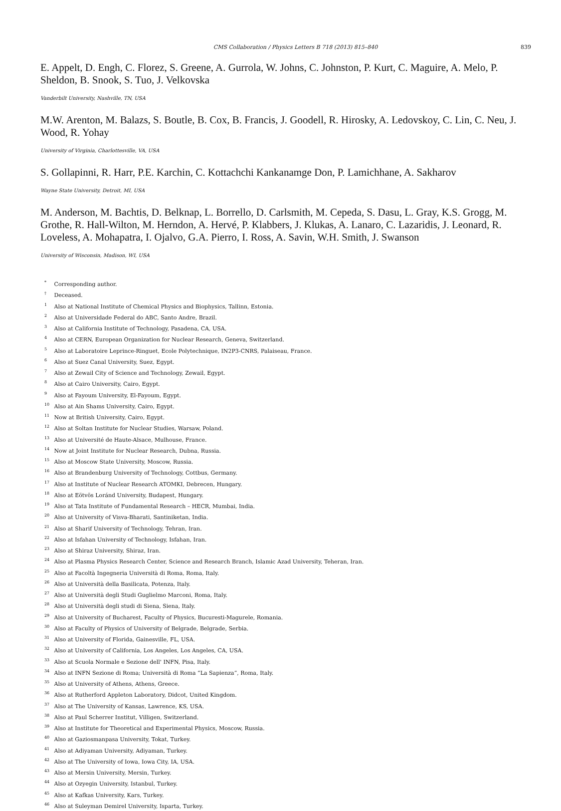CMS Collaboration / Physics Letters B 718 (2013) 815–840 839
E. Appelt, D. Engh, C. Florez, S. Greene, A. Gurrola, W. Johns, C. Johnston, P. Kurt, C. Maguire, A. Melo, P. Sheldon, B. Snook, S. Tuo, J. Velkovska
Vanderbilt University, Nashville, TN, USA
M.W. Arenton, M. Balazs, S. Boutle, B. Cox, B. Francis, J. Goodell, R. Hirosky, A. Ledovskoy, C. Lin, C. Neu, J. Wood, R. Yohay
University of Virginia, Charlottesville, VA, USA
S. Gollapinni, R. Harr, P.E. Karchin, C. Kottachchi Kankanamge Don, P. Lamichhane, A. Sakharov
Wayne State University, Detroit, MI, USA
M. Anderson, M. Bachtis, D. Belknap, L. Borrello, D. Carlsmith, M. Cepeda, S. Dasu, L. Gray, K.S. Grogg, M. Grothe, R. Hall-Wilton, M. Herndon, A. Hervé, P. Klabbers, J. Klukas, A. Lanaro, C. Lazaridis, J. Leonard, R. Loveless, A. Mohapatra, I. Ojalvo, G.A. Pierro, I. Ross, A. Savin, W.H. Smith, J. Swanson
University of Wisconsin, Madison, WI, USA
<sup>*</sup> Corresponding author.
<sup>†</sup> Deceased.
<sup>1</sup> Also at National Institute of Chemical Physics and Biophysics, Tallinn, Estonia.
<sup>2</sup> Also at Universidade Federal do ABC, Santo Andre, Brazil.
<sup>3</sup> Also at California Institute of Technology, Pasadena, CA, USA.
<sup>4</sup> Also at CERN, European Organization for Nuclear Research, Geneva, Switzerland.
<sup>5</sup> Also at Laboratoire Leprince-Ringuet, Ecole Polytechnique, IN2P3-CNRS, Palaiseau, France.
<sup>6</sup> Also at Suez Canal University, Suez, Egypt.
<sup>7</sup> Also at Zewail City of Science and Technology, Zewail, Egypt.
<sup>8</sup> Also at Cairo University, Cairo, Egypt.
<sup>9</sup> Also at Fayoum University, El-Fayoum, Egypt.
<sup>10</sup> Also at Ain Shams University, Cairo, Egypt.
<sup>11</sup> Now at British University, Cairo, Egypt.
<sup>12</sup> Also at Soltan Institute for Nuclear Studies, Warsaw, Poland.
<sup>13</sup> Also at Université de Haute-Alsace, Mulhouse, France.
<sup>14</sup> Now at Joint Institute for Nuclear Research, Dubna, Russia.
<sup>15</sup> Also at Moscow State University, Moscow, Russia.
<sup>16</sup> Also at Brandenburg University of Technology, Cottbus, Germany.
<sup>17</sup> Also at Institute of Nuclear Research ATOMKI, Debrecen, Hungary.
<sup>18</sup> Also at Eötvös Loránd University, Budapest, Hungary.
<sup>19</sup> Also at Tata Institute of Fundamental Research – HECR, Mumbai, India.
<sup>20</sup> Also at University of Visva-Bharati, Santiniketan, India.
<sup>21</sup> Also at Sharif University of Technology, Tehran, Iran.
<sup>22</sup> Also at Isfahan University of Technology, Isfahan, Iran.
<sup>23</sup> Also at Shiraz University, Shiraz, Iran.
<sup>24</sup> Also at Plasma Physics Research Center, Science and Research Branch, Islamic Azad University, Teheran, Iran.
<sup>25</sup> Also at Facoltà Ingegneria Università di Roma, Roma, Italy.
<sup>26</sup> Also at Università della Basilicata, Potenza, Italy.
<sup>27</sup> Also at Università degli Studi Guglielmo Marconi, Roma, Italy.
<sup>28</sup> Also at Università degli studi di Siena, Siena, Italy.
<sup>29</sup> Also at University of Bucharest, Faculty of Physics, Bucuresti-Magurele, Romania.
<sup>30</sup> Also at Faculty of Physics of University of Belgrade, Belgrade, Serbia.
<sup>31</sup> Also at University of Florida, Gainesville, FL, USA.
<sup>32</sup> Also at University of California, Los Angeles, Los Angeles, CA, USA.
<sup>33</sup> Also at Scuola Normale e Sezione dell' INFN, Pisa, Italy.
<sup>34</sup> Also at INFN Sezione di Roma; Università di Roma “La Sapienza”, Roma, Italy.
<sup>35</sup> Also at University of Athens, Athens, Greece.
<sup>36</sup> Also at Rutherford Appleton Laboratory, Didcot, United Kingdom.
<sup>37</sup> Also at The University of Kansas, Lawrence, KS, USA.
<sup>38</sup> Also at Paul Scherrer Institut, Villigen, Switzerland.
<sup>39</sup> Also at Institute for Theoretical and Experimental Physics, Moscow, Russia.
<sup>40</sup> Also at Gaziosmanpasa University, Tokat, Turkey.
<sup>41</sup> Also at Adiyaman University, Adiyaman, Turkey.
<sup>42</sup> Also at The University of Iowa, Iowa City, IA, USA.
<sup>43</sup> Also at Mersin University, Mersin, Turkey.
<sup>44</sup> Also at Ozyegin University, Istanbul, Turkey.
<sup>45</sup> Also at Kafkas University, Kars, Turkey.
<sup>46</sup> Also at Suleyman Demirel University, Isparta, Turkey.